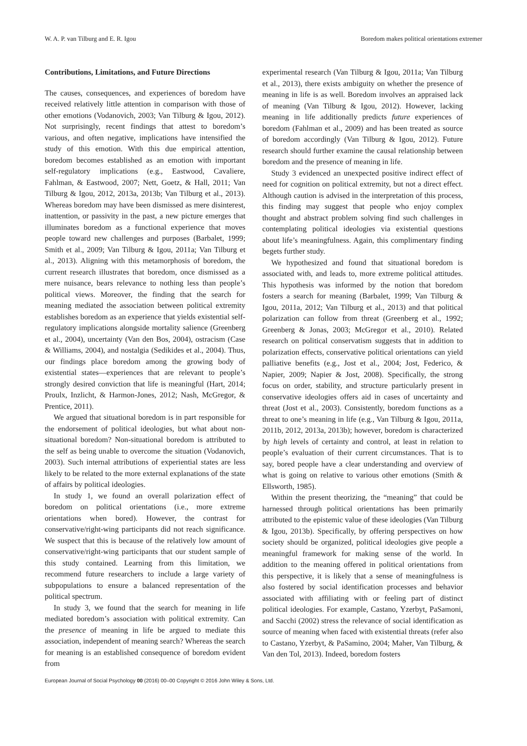W. A. P. van Tilburg and E. R. Igou Boredom makes political orientations extremer
Contributions, Limitations, and Future Directions
The causes, consequences, and experiences of boredom have received relatively little attention in comparison with those of other emotions (Vodanovich, 2003; Van Tilburg & Igou, 2012). Not surprisingly, recent findings that attest to boredom’s various, and often negative, implications have intensified the study of this emotion. With this due empirical attention, boredom becomes established as an emotion with important self-regulatory implications (e.g., Eastwood, Cavaliere, Fahlman, & Eastwood, 2007; Nett, Goetz, & Hall, 2011; Van Tilburg & Igou, 2012, 2013a, 2013b; Van Tilburg et al., 2013). Whereas boredom may have been dismissed as mere disinterest, inattention, or passivity in the past, a new picture emerges that illuminates boredom as a functional experience that moves people toward new challenges and purposes (Barbalet, 1999; Smith et al., 2009; Van Tilburg & Igou, 2011a; Van Tilburg et al., 2013). Aligning with this metamorphosis of boredom, the current research illustrates that boredom, once dismissed as a mere nuisance, bears relevance to nothing less than people’s political views. Moreover, the finding that the search for meaning mediated the association between political extremity establishes boredom as an experience that yields existential self-regulatory implications alongside mortality salience (Greenberg et al., 2004), uncertainty (Van den Bos, 2004), ostracism (Case & Williams, 2004), and nostalgia (Sedikides et al., 2004). Thus, our findings place boredom among the growing body of existential states—experiences that are relevant to people’s strongly desired conviction that life is meaningful (Hart, 2014; Proulx, Inzlicht, & Harmon-Jones, 2012; Nash, McGregor, & Prentice, 2011).
We argued that situational boredom is in part responsible for the endorsement of political ideologies, but what about non-situational boredom? Non-situational boredom is attributed to the self as being unable to overcome the situation (Vodanovich, 2003). Such internal attributions of experiential states are less likely to be related to the more external explanations of the state of affairs by political ideologies.
In study 1, we found an overall polarization effect of boredom on political orientations (i.e., more extreme orientations when bored). However, the contrast for conservative/right-wing participants did not reach significance. We suspect that this is because of the relatively low amount of conservative/right-wing participants that our student sample of this study contained. Learning from this limitation, we recommend future researchers to include a large variety of subpopulations to ensure a balanced representation of the political spectrum.
In study 3, we found that the search for meaning in life mediated boredom’s association with political extremity. Can the presence of meaning in life be argued to mediate this association, independent of meaning search? Whereas the search for meaning is an established consequence of boredom evident from
experimental research (Van Tilburg & Igou, 2011a; Van Tilburg et al., 2013), there exists ambiguity on whether the presence of meaning in life is as well. Boredom involves an appraised lack of meaning (Van Tilburg & Igou, 2012). However, lacking meaning in life additionally predicts future experiences of boredom (Fahlman et al., 2009) and has been treated as source of boredom accordingly (Van Tilburg & Igou, 2012). Future research should further examine the causal relationship between boredom and the presence of meaning in life.
Study 3 evidenced an unexpected positive indirect effect of need for cognition on political extremity, but not a direct effect. Although caution is advised in the interpretation of this process, this finding may suggest that people who enjoy complex thought and abstract problem solving find such challenges in contemplating political ideologies via existential questions about life’s meaningfulness. Again, this complimentary finding begets further study.
We hypothesized and found that situational boredom is associated with, and leads to, more extreme political attitudes. This hypothesis was informed by the notion that boredom fosters a search for meaning (Barbalet, 1999; Van Tilburg & Igou, 2011a, 2012; Van Tilburg et al., 2013) and that political polarization can follow from threat (Greenberg et al., 1992; Greenberg & Jonas, 2003; McGregor et al., 2010). Related research on political conservatism suggests that in addition to polarization effects, conservative political orientations can yield palliative benefits (e.g., Jost et al., 2004; Jost, Federico, & Napier, 2009; Napier & Jost, 2008). Specifically, the strong focus on order, stability, and structure particularly present in conservative ideologies offers aid in cases of uncertainty and threat (Jost et al., 2003). Consistently, boredom functions as a threat to one’s meaning in life (e.g., Van Tilburg & Igou, 2011a, 2011b, 2012, 2013a, 2013b); however, boredom is characterized by high levels of certainty and control, at least in relation to people’s evaluation of their current circumstances. That is to say, bored people have a clear understanding and overview of what is going on relative to various other emotions (Smith & Ellsworth, 1985).
Within the present theorizing, the “meaning” that could be harnessed through political orientations has been primarily attributed to the epistemic value of these ideologies (Van Tilburg & Igou, 2013b). Specifically, by offering perspectives on how society should be organized, political ideologies give people a meaningful framework for making sense of the world. In addition to the meaning offered in political orientations from this perspective, it is likely that a sense of meaningfulness is also fostered by social identification processes and behavior associated with affiliating with or feeling part of distinct political ideologies. For example, Castano, Yzerbyt, PaSamoni, and Sacchi (2002) stress the relevance of social identification as source of meaning when faced with existential threats (refer also to Castano, Yzerbyt, & PaSamino, 2004; Maher, Van Tilburg, & Van den Tol, 2013). Indeed, boredom fosters
European Journal of Social Psychology 00 (2016) 00–00 Copyright © 2016 John Wiley & Sons, Ltd.